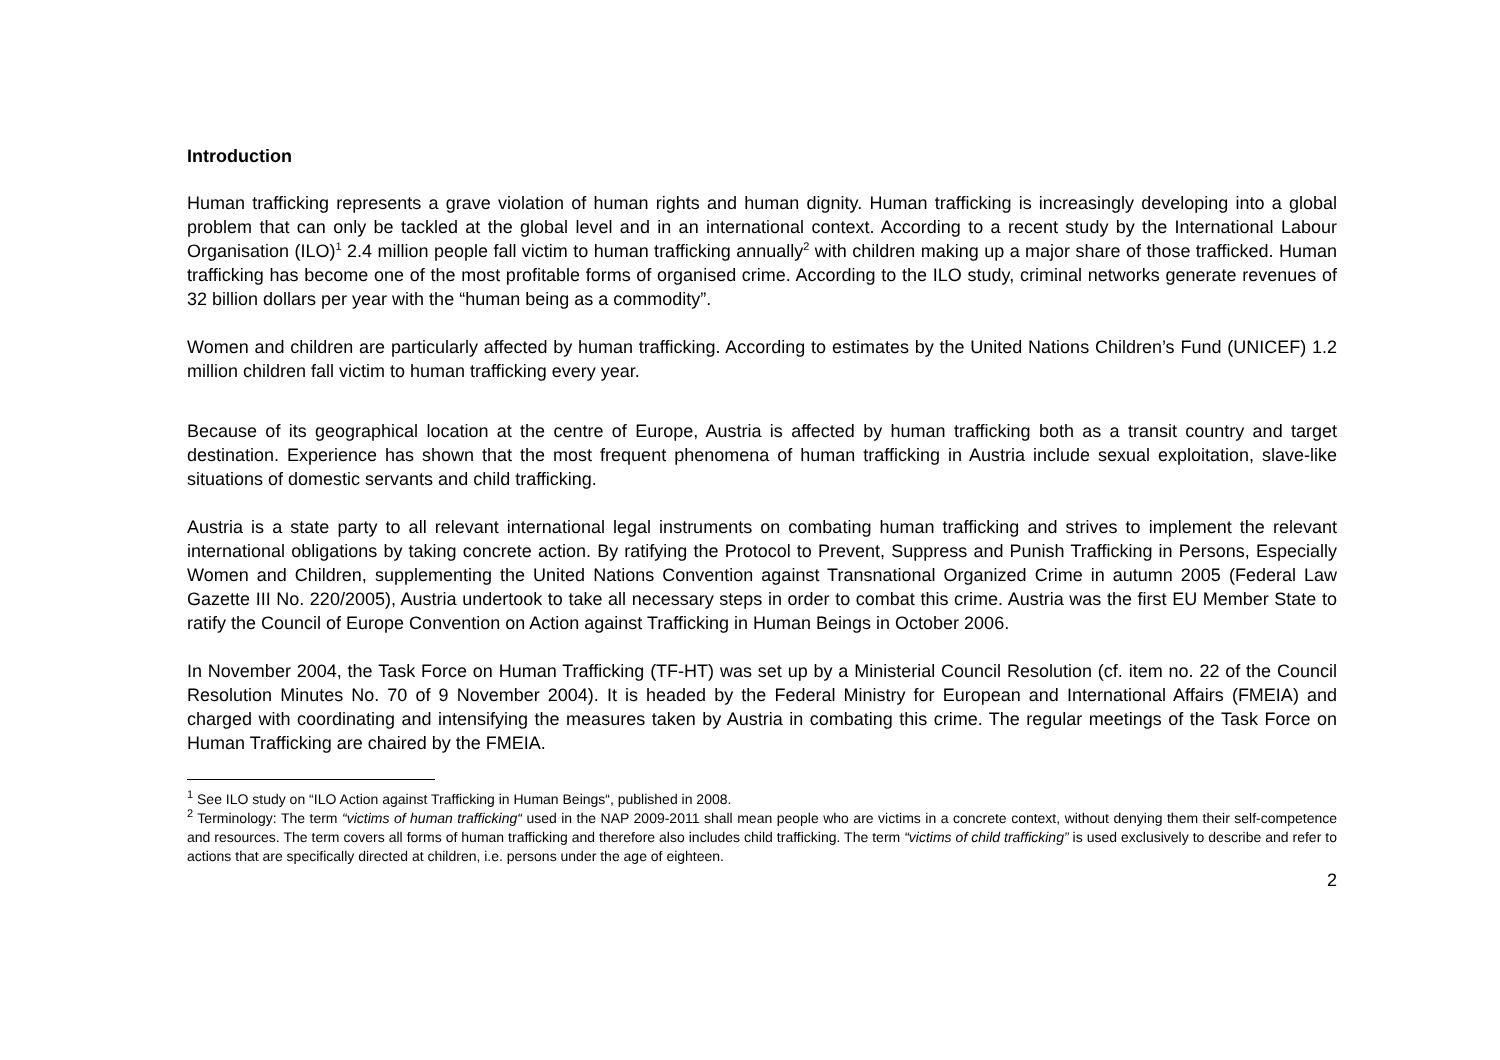Introduction
Human trafficking represents a grave violation of human rights and human dignity. Human trafficking is increasingly developing into a global problem that can only be tackled at the global level and in an international context. According to a recent study by the International Labour Organisation (ILO)<sup>1</sup> 2.4 million people fall victim to human trafficking annually<sup>2</sup> with children making up a major share of those trafficked. Human trafficking has become one of the most profitable forms of organised crime. According to the ILO study, criminal networks generate revenues of 32 billion dollars per year with the “human being as a commodity”.
Women and children are particularly affected by human trafficking. According to estimates by the United Nations Children’s Fund (UNICEF) 1.2 million children fall victim to human trafficking every year.
Because of its geographical location at the centre of Europe, Austria is affected by human trafficking both as a transit country and target destination. Experience has shown that the most frequent phenomena of human trafficking in Austria include sexual exploitation, slave-like situations of domestic servants and child trafficking.
Austria is a state party to all relevant international legal instruments on combating human trafficking and strives to implement the relevant international obligations by taking concrete action. By ratifying the Protocol to Prevent, Suppress and Punish Trafficking in Persons, Especially Women and Children, supplementing the United Nations Convention against Transnational Organized Crime in autumn 2005 (Federal Law Gazette III No. 220/2005), Austria undertook to take all necessary steps in order to combat this crime. Austria was the first EU Member State to ratify the Council of Europe Convention on Action against Trafficking in Human Beings in October 2006.
In November 2004, the Task Force on Human Trafficking (TF-HT) was set up by a Ministerial Council Resolution (cf. item no. 22 of the Council Resolution Minutes No. 70 of 9 November 2004). It is headed by the Federal Ministry for European and International Affairs (FMEIA) and charged with coordinating and intensifying the measures taken by Austria in combating this crime. The regular meetings of the Task Force on Human Trafficking are chaired by the FMEIA.
<sup>1</sup> See ILO study on “ILO Action against Trafficking in Human Beings“, published in 2008.
<sup>2</sup> Terminology: The term “victims of human trafficking“ used in the NAP 2009-2011 shall mean people who are victims in a concrete context, without denying them their self-competence and resources. The term covers all forms of human trafficking and therefore also includes child trafficking. The term “victims of child trafficking” is used exclusively to describe and refer to actions that are specifically directed at children, i.e. persons under the age of eighteen.
2